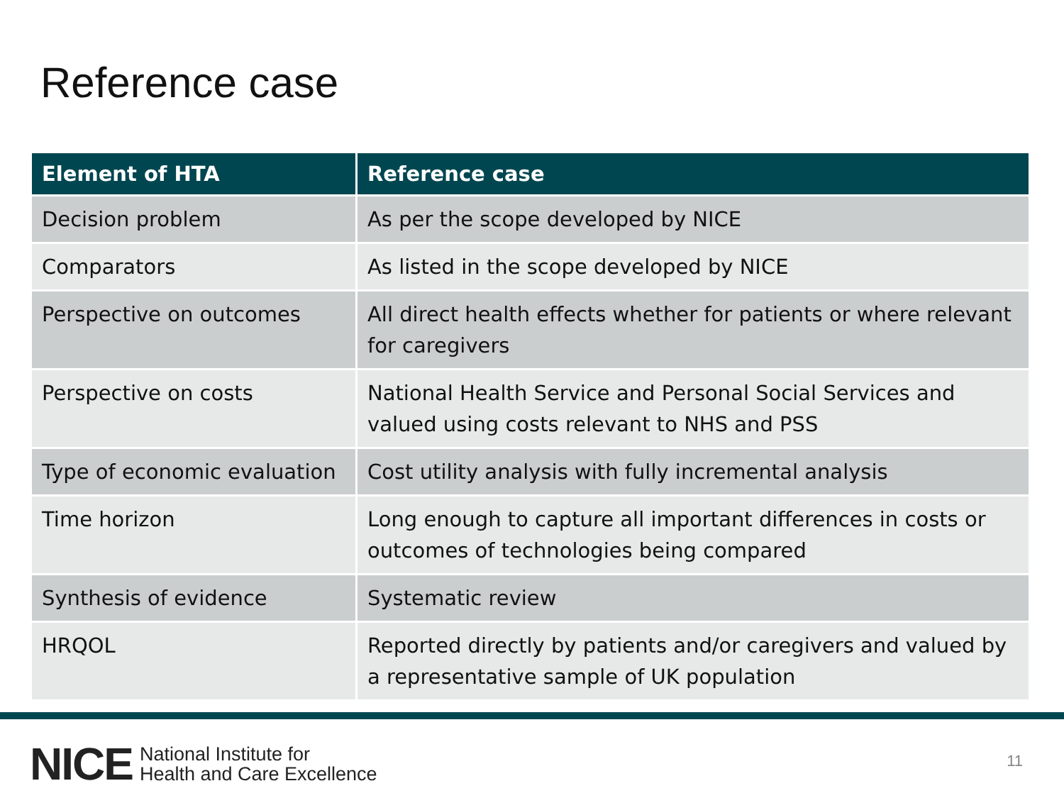Reference case
| Element of HTA | Reference case |
| --- | --- |
| Decision problem | As per the scope developed by NICE |
| Comparators | As listed in the scope developed by NICE |
| Perspective on outcomes | All direct health effects whether for patients or where relevant for caregivers |
| Perspective on costs | National Health Service and Personal Social Services and valued using costs relevant to NHS and PSS |
| Type of economic evaluation | Cost utility analysis with fully incremental analysis |
| Time horizon | Long enough to capture all important differences in costs or outcomes of technologies being compared |
| Synthesis of evidence | Systematic review |
| HRQOL | Reported directly by patients and/or caregivers and valued by a representative sample of UK population |
NICE National Institute for
Health and Care Excellence
11